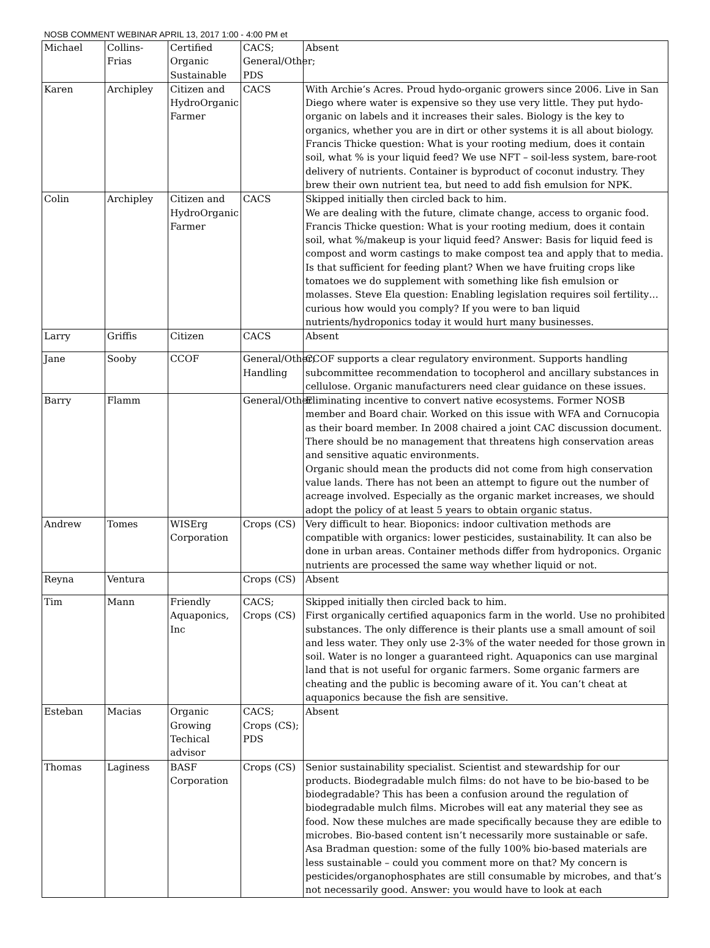NOSB COMMENT WEBINAR APRIL 13, 2017 1:00 - 4:00 PM et
| Michael | Collins-Frias | Certified Organic Sustainable | CACS; General/Other; PDS | Absent |
| Karen | Archipley | Citizen and HydroOrganic Farmer | CACS | With Archie’s Acres. Proud hydo-organic growers since 2006. Live in San Diego where water is expensive so they use very little. They put hydo-organic on labels and it increases their sales. Biology is the key to organics, whether you are in dirt or other systems it is all about biology. Francis Thicke question: What is your rooting medium, does it contain soil, what % is your liquid feed? We use NFT – soil-less system, bare-root delivery of nutrients. Container is byproduct of coconut industry. They brew their own nutrient tea, but need to add fish emulsion for NPK. |
| Colin | Archipley | Citizen and HydroOrganic Farmer | CACS | Skipped initially then circled back to him. We are dealing with the future, climate change, access to organic food. Francis Thicke question: What is your rooting medium, does it contain soil, what %/makeup is your liquid feed? Answer: Basis for liquid feed is compost and worm castings to make compost tea and apply that to media. Is that sufficient for feeding plant? When we have fruiting crops like tomatoes we do supplement with something like fish emulsion or molasses. Steve Ela question: Enabling legislation requires soil fertility… curious how would you comply? If you were to ban liquid nutrients/hydroponics today it would hurt many businesses. |
| Larry | Griffis | Citizen | CACS | Absent |
| Jane | Sooby | CCOF | General/Other; Handling | CCOF supports a clear regulatory environment. Supports handling subcommittee recommendation to tocopherol and ancillary substances in cellulose. Organic manufacturers need clear guidance on these issues. |
| Barry | Flamm | | General/Other | Eliminating incentive to convert native ecosystems. Former NOSB member and Board chair. Worked on this issue with WFA and Cornucopia as their board member. In 2008 chaired a joint CAC discussion document. There should be no management that threatens high conservation areas and sensitive aquatic environments. Organic should mean the products did not come from high conservation value lands. There has not been an attempt to figure out the number of acreage involved. Especially as the organic market increases, we should adopt the policy of at least 5 years to obtain organic status. |
| Andrew | Tomes | WISErg Corporation | Crops (CS) | Very difficult to hear. Bioponics: indoor cultivation methods are compatible with organics: lower pesticides, sustainability. It can also be done in urban areas. Container methods differ from hydroponics. Organic nutrients are processed the same way whether liquid or not. |
| Reyna | Ventura | | Crops (CS) | Absent |
| Tim | Mann | Friendly Aquaponics, Inc | CACS; Crops (CS) | Skipped initially then circled back to him. First organically certified aquaponics farm in the world. Use no prohibited substances. The only difference is their plants use a small amount of soil and less water. They only use 2-3% of the water needed for those grown in soil. Water is no longer a guaranteed right. Aquaponics can use marginal land that is not useful for organic farmers. Some organic farmers are cheating and the public is becoming aware of it. You can’t cheat at aquaponics because the fish are sensitive. |
| Esteban | Macias | Organic Growing Techical advisor | CACS; Crops (CS); PDS | Absent |
| Thomas | Laginess | BASF Corporation | Crops (CS) | Senior sustainability specialist. Scientist and stewardship for our products. Biodegradable mulch films: do not have to be bio-based to be biodegradable? This has been a confusion around the regulation of biodegradable mulch films. Microbes will eat any material they see as food. Now these mulches are made specifically because they are edible to microbes. Bio-based content isn’t necessarily more sustainable or safe. Asa Bradman question: some of the fully 100% bio-based materials are less sustainable – could you comment more on that? My concern is pesticides/organophosphates are still consumable by microbes, and that’s not necessarily good. Answer: you would have to look at each |